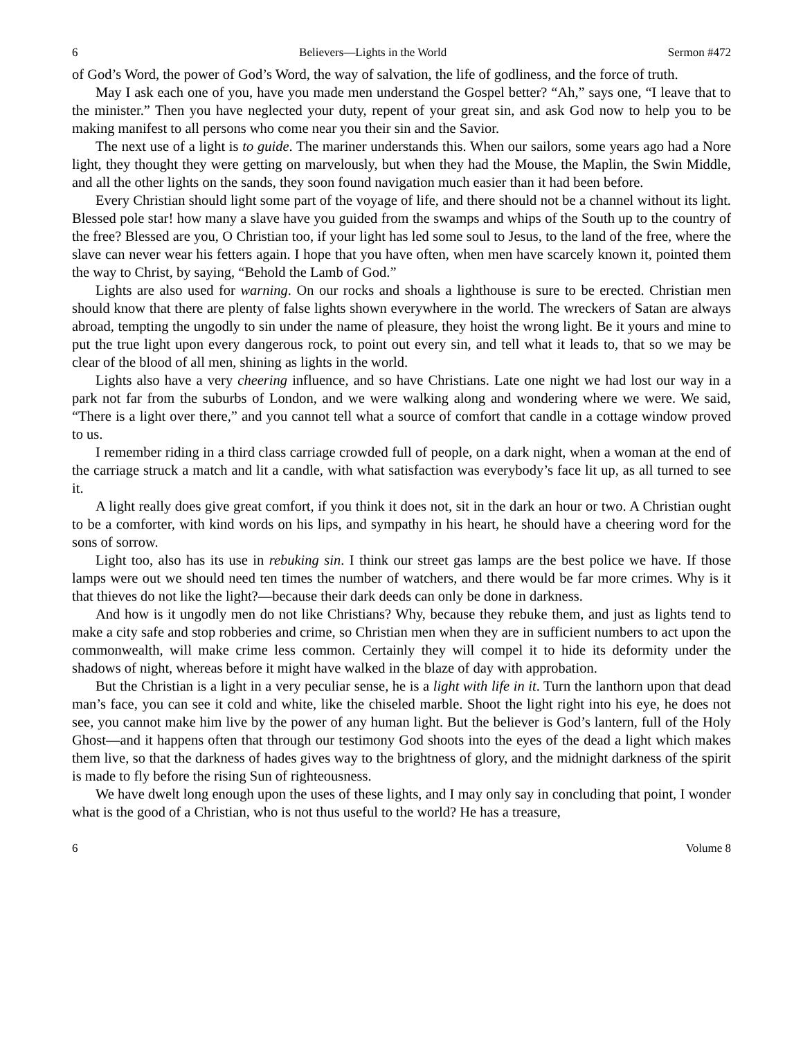6 Believers—Lights in the World Sermon #472
of God’s Word, the power of God’s Word, the way of salvation, the life of godliness, and the force of truth.
May I ask each one of you, have you made men understand the Gospel better? “Ah,” says one, “I leave that to the minister.” Then you have neglected your duty, repent of your great sin, and ask God now to help you to be making manifest to all persons who come near you their sin and the Savior.
The next use of a light is to guide. The mariner understands this. When our sailors, some years ago had a Nore light, they thought they were getting on marvelously, but when they had the Mouse, the Maplin, the Swin Middle, and all the other lights on the sands, they soon found navigation much easier than it had been before.
Every Christian should light some part of the voyage of life, and there should not be a channel without its light. Blessed pole star! how many a slave have you guided from the swamps and whips of the South up to the country of the free? Blessed are you, O Christian too, if your light has led some soul to Jesus, to the land of the free, where the slave can never wear his fetters again. I hope that you have often, when men have scarcely known it, pointed them the way to Christ, by saying, “Behold the Lamb of God.”
Lights are also used for warning. On our rocks and shoals a lighthouse is sure to be erected. Christian men should know that there are plenty of false lights shown everywhere in the world. The wreckers of Satan are always abroad, tempting the ungodly to sin under the name of pleasure, they hoist the wrong light. Be it yours and mine to put the true light upon every dangerous rock, to point out every sin, and tell what it leads to, that so we may be clear of the blood of all men, shining as lights in the world.
Lights also have a very cheering influence, and so have Christians. Late one night we had lost our way in a park not far from the suburbs of London, and we were walking along and wondering where we were. We said, “There is a light over there,” and you cannot tell what a source of comfort that candle in a cottage window proved to us.
I remember riding in a third class carriage crowded full of people, on a dark night, when a woman at the end of the carriage struck a match and lit a candle, with what satisfaction was everybody’s face lit up, as all turned to see it.
A light really does give great comfort, if you think it does not, sit in the dark an hour or two. A Christian ought to be a comforter, with kind words on his lips, and sympathy in his heart, he should have a cheering word for the sons of sorrow.
Light too, also has its use in rebuking sin. I think our street gas lamps are the best police we have. If those lamps were out we should need ten times the number of watchers, and there would be far more crimes. Why is it that thieves do not like the light?—because their dark deeds can only be done in darkness.
And how is it ungodly men do not like Christians? Why, because they rebuke them, and just as lights tend to make a city safe and stop robberies and crime, so Christian men when they are in sufficient numbers to act upon the commonwealth, will make crime less common. Certainly they will compel it to hide its deformity under the shadows of night, whereas before it might have walked in the blaze of day with approbation.
But the Christian is a light in a very peculiar sense, he is a light with life in it. Turn the lanthorn upon that dead man’s face, you can see it cold and white, like the chiseled marble. Shoot the light right into his eye, he does not see, you cannot make him live by the power of any human light. But the believer is God’s lantern, full of the Holy Ghost—and it happens often that through our testimony God shoots into the eyes of the dead a light which makes them live, so that the darkness of hades gives way to the brightness of glory, and the midnight darkness of the spirit is made to fly before the rising Sun of righteousness.
We have dwelt long enough upon the uses of these lights, and I may only say in concluding that point, I wonder what is the good of a Christian, who is not thus useful to the world? He has a treasure,
6 Volume 8